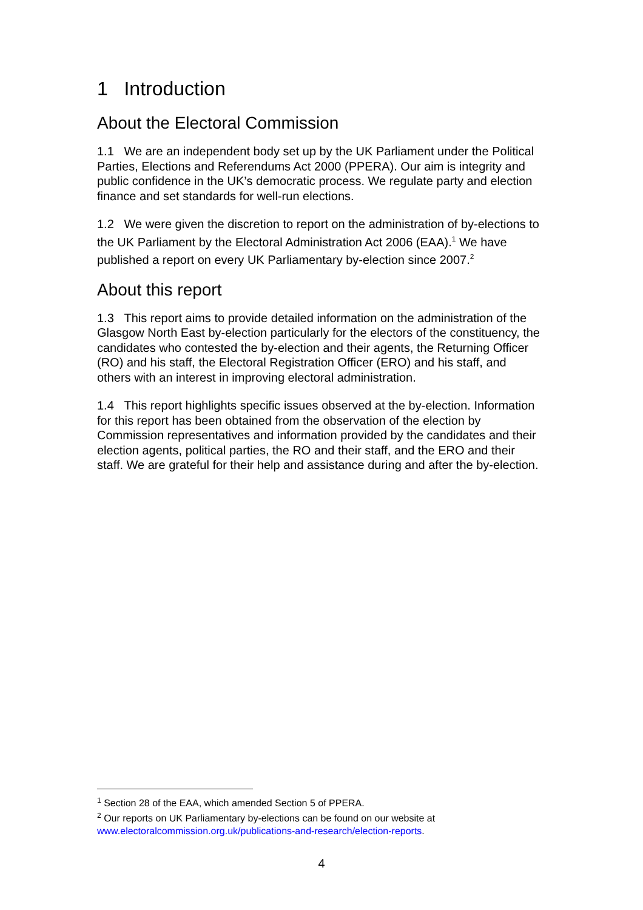1 Introduction
About the Electoral Commission
1.1 We are an independent body set up by the UK Parliament under the Political Parties, Elections and Referendums Act 2000 (PPERA). Our aim is integrity and public confidence in the UK’s democratic process. We regulate party and election finance and set standards for well-run elections.
1.2 We were given the discretion to report on the administration of by-elections to the UK Parliament by the Electoral Administration Act 2006 (EAA).<sup>1</sup> We have published a report on every UK Parliamentary by-election since 2007.<sup>2</sup>
About this report
1.3 This report aims to provide detailed information on the administration of the Glasgow North East by-election particularly for the electors of the constituency, the candidates who contested the by-election and their agents, the Returning Officer (RO) and his staff, the Electoral Registration Officer (ERO) and his staff, and others with an interest in improving electoral administration.
1.4 This report highlights specific issues observed at the by-election. Information for this report has been obtained from the observation of the election by Commission representatives and information provided by the candidates and their election agents, political parties, the RO and their staff, and the ERO and their staff. We are grateful for their help and assistance during and after the by-election.
<sup>1</sup> Section 28 of the EAA, which amended Section 5 of PPERA.
<sup>2</sup> Our reports on UK Parliamentary by-elections can be found on our website at www.electoralcommission.org.uk/publications-and-research/election-reports.
4